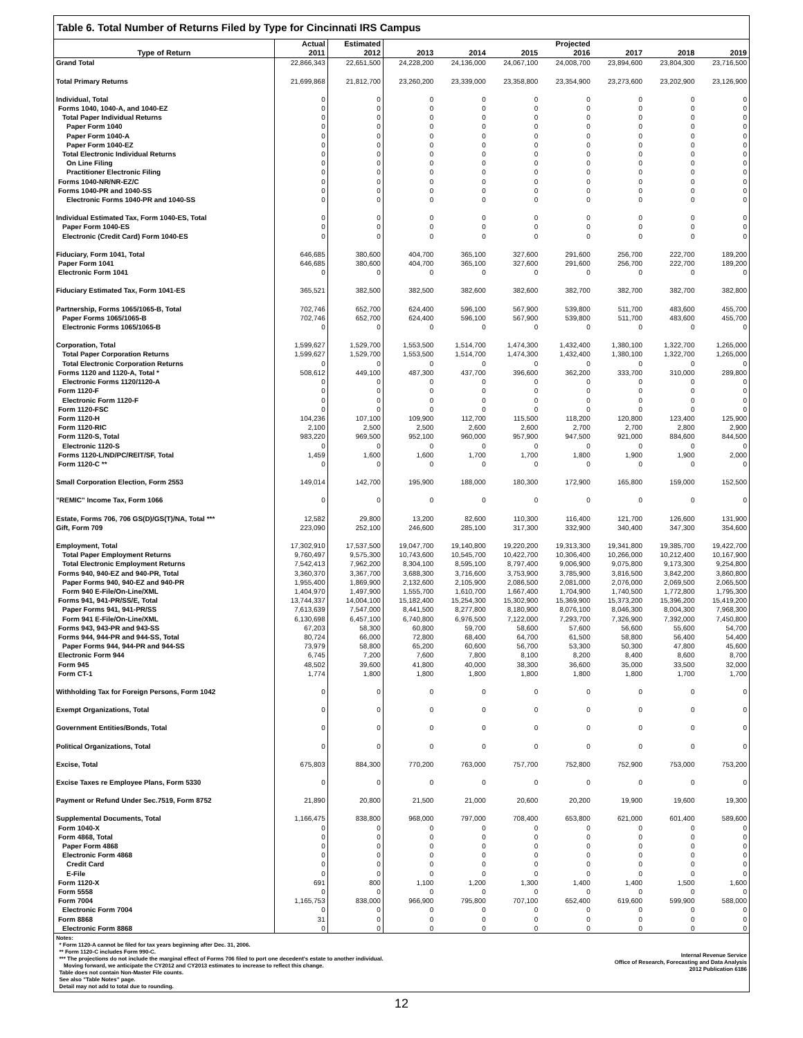Table 6. Total Number of Returns Filed by Type for Cincinnati IRS Campus
| | Actual | Estimated | | | | Projected | | | |
| --- | --- | --- | --- | --- | --- | --- | --- | --- | --- |
| Type of Return | 2011 | 2012 | 2013 | 2014 | 2015 | 2016 | 2017 | 2018 | 2019 |
| Grand Total | 22,866,343 | 22,651,500 | 24,228,200 | 24,136,000 | 24,067,100 | 24,008,700 | 23,894,600 | 23,804,300 | 23,716,500 |
| Total Primary Returns | 21,699,868 | 21,812,700 | 23,260,200 | 23,339,000 | 23,358,800 | 23,354,900 | 23,273,600 | 23,202,900 | 23,126,900 |
| Individual, Total | 0 | 0 | 0 | 0 | 0 | 0 | 0 | 0 | 0 |
| Forms 1040, 1040-A, and 1040-EZ | 0 | 0 | 0 | 0 | 0 | 0 | 0 | 0 | 0 |
| Total Paper Individual Returns | 0 | 0 | 0 | 0 | 0 | 0 | 0 | 0 | 0 |
| Paper Form 1040 | 0 | 0 | 0 | 0 | 0 | 0 | 0 | 0 | 0 |
| Paper Form 1040-A | 0 | 0 | 0 | 0 | 0 | 0 | 0 | 0 | 0 |
| Paper Form 1040-EZ | 0 | 0 | 0 | 0 | 0 | 0 | 0 | 0 | 0 |
| Total Electronic Individual Returns | 0 | 0 | 0 | 0 | 0 | 0 | 0 | 0 | 0 |
| On Line Filing | 0 | 0 | 0 | 0 | 0 | 0 | 0 | 0 | 0 |
| Practitioner Electronic Filing | 0 | 0 | 0 | 0 | 0 | 0 | 0 | 0 | 0 |
| Forms 1040-NR/NR-EZ/C | 0 | 0 | 0 | 0 | 0 | 0 | 0 | 0 | 0 |
| Forms 1040-PR and 1040-SS | 0 | 0 | 0 | 0 | 0 | 0 | 0 | 0 | 0 |
| Electronic Forms 1040-PR and 1040-SS | 0 | 0 | 0 | 0 | 0 | 0 | 0 | 0 | 0 |
| Individual Estimated Tax, Form 1040-ES, Total | 0 | 0 | 0 | 0 | 0 | 0 | 0 | 0 | 0 |
| Paper Form 1040-ES | 0 | 0 | 0 | 0 | 0 | 0 | 0 | 0 | 0 |
| Electronic (Credit Card) Form 1040-ES | 0 | 0 | 0 | 0 | 0 | 0 | 0 | 0 | 0 |
| Fiduciary, Form 1041, Total | 646,685 | 380,600 | 404,700 | 365,100 | 327,600 | 291,600 | 256,700 | 222,700 | 189,200 |
| Paper Form 1041 | 646,685 | 380,600 | 404,700 | 365,100 | 327,600 | 291,600 | 256,700 | 222,700 | 189,200 |
| Electronic Form 1041 | 0 | 0 | 0 | 0 | 0 | 0 | 0 | 0 | 0 |
| Fiduciary Estimated Tax, Form 1041-ES | 365,521 | 382,500 | 382,500 | 382,600 | 382,600 | 382,700 | 382,700 | 382,700 | 382,800 |
| Partnership, Forms 1065/1065-B, Total | 702,746 | 652,700 | 624,400 | 596,100 | 567,900 | 539,800 | 511,700 | 483,600 | 455,700 |
| Paper Forms 1065/1065-B | 702,746 | 652,700 | 624,400 | 596,100 | 567,900 | 539,800 | 511,700 | 483,600 | 455,700 |
| Electronic Forms 1065/1065-B | 0 | 0 | 0 | 0 | 0 | 0 | 0 | 0 | 0 |
| Corporation, Total | 1,599,627 | 1,529,700 | 1,553,500 | 1,514,700 | 1,474,300 | 1,432,400 | 1,380,100 | 1,322,700 | 1,265,000 |
| Total Paper Corporation Returns | 1,599,627 | 1,529,700 | 1,553,500 | 1,514,700 | 1,474,300 | 1,432,400 | 1,380,100 | 1,322,700 | 1,265,000 |
| Total Electronic Corporation Returns | 0 | 0 | 0 | 0 | 0 | 0 | 0 | 0 | 0 |
| Forms 1120 and 1120-A, Total * | 508,612 | 449,100 | 487,300 | 437,700 | 396,600 | 362,200 | 333,700 | 310,000 | 289,800 |
| Electronic Forms 1120/1120-A | 0 | 0 | 0 | 0 | 0 | 0 | 0 | 0 | 0 |
| Form 1120-F | 0 | 0 | 0 | 0 | 0 | 0 | 0 | 0 | 0 |
| Electronic Form 1120-F | 0 | 0 | 0 | 0 | 0 | 0 | 0 | 0 | 0 |
| Form 1120-FSC | 0 | 0 | 0 | 0 | 0 | 0 | 0 | 0 | 0 |
| Form 1120-H | 104,236 | 107,100 | 109,900 | 112,700 | 115,500 | 118,200 | 120,800 | 123,400 | 125,900 |
| Form 1120-RIC | 2,100 | 2,500 | 2,500 | 2,600 | 2,600 | 2,700 | 2,700 | 2,800 | 2,900 |
| Form 1120-S, Total | 983,220 | 969,500 | 952,100 | 960,000 | 957,900 | 947,500 | 921,000 | 884,600 | 844,500 |
| Electronic 1120-S | 0 | 0 | 0 | 0 | 0 | 0 | 0 | 0 | 0 |
| Forms 1120-L/ND/PC/REIT/SF, Total | 1,459 | 1,600 | 1,600 | 1,700 | 1,700 | 1,800 | 1,900 | 1,900 | 2,000 |
| Form 1120-C ** | 0 | 0 | 0 | 0 | 0 | 0 | 0 | 0 | 0 |
| Small Corporation Election, Form 2553 | 149,014 | 142,700 | 195,900 | 188,000 | 180,300 | 172,900 | 165,800 | 159,000 | 152,500 |
| "REMIC" Income Tax, Form 1066 | 0 | 0 | 0 | 0 | 0 | 0 | 0 | 0 | 0 |
| Estate, Forms 706, 706 GS(D)/GS(T)/NA, Total *** | 12,582 | 29,800 | 13,200 | 82,600 | 110,300 | 116,400 | 121,700 | 126,600 | 131,900 |
| Gift, Form 709 | 223,090 | 252,100 | 246,600 | 285,100 | 317,300 | 332,900 | 340,400 | 347,300 | 354,600 |
| Employment, Total | 17,302,910 | 17,537,500 | 19,047,700 | 19,140,800 | 19,220,200 | 19,313,300 | 19,341,800 | 19,385,700 | 19,422,700 |
| Total Paper Employment Returns | 9,760,497 | 9,575,300 | 10,743,600 | 10,545,700 | 10,422,700 | 10,306,400 | 10,266,000 | 10,212,400 | 10,167,900 |
| Total Electronic Employment Returns | 7,542,413 | 7,962,200 | 8,304,100 | 8,595,100 | 8,797,400 | 9,006,900 | 9,075,800 | 9,173,300 | 9,254,800 |
| Forms 940, 940-EZ and 940-PR, Total | 3,360,370 | 3,367,700 | 3,688,300 | 3,716,600 | 3,753,900 | 3,785,900 | 3,816,500 | 3,842,200 | 3,860,800 |
| Paper Forms 940, 940-EZ and 940-PR | 1,955,400 | 1,869,900 | 2,132,600 | 2,105,900 | 2,086,500 | 2,081,000 | 2,076,000 | 2,069,500 | 2,065,500 |
| Form 940 E-File/On-Line/XML | 1,404,970 | 1,497,900 | 1,555,700 | 1,610,700 | 1,667,400 | 1,704,900 | 1,740,500 | 1,772,800 | 1,795,300 |
| Forms 941, 941-PR/SS/E, Total | 13,744,337 | 14,004,100 | 15,182,400 | 15,254,300 | 15,302,900 | 15,369,900 | 15,373,200 | 15,396,200 | 15,419,200 |
| Paper Forms 941, 941-PR/SS | 7,613,639 | 7,547,000 | 8,441,500 | 8,277,800 | 8,180,900 | 8,076,100 | 8,046,300 | 8,004,300 | 7,968,300 |
| Form 941 E-File/On-Line/XML | 6,130,698 | 6,457,100 | 6,740,800 | 6,976,500 | 7,122,000 | 7,293,700 | 7,326,900 | 7,392,000 | 7,450,800 |
| Forms 943, 943-PR and 943-SS | 67,203 | 58,300 | 60,800 | 59,700 | 58,600 | 57,600 | 56,600 | 55,600 | 54,700 |
| Forms 944, 944-PR and 944-SS, Total | 80,724 | 66,000 | 72,800 | 68,400 | 64,700 | 61,500 | 58,800 | 56,400 | 54,400 |
| Paper Forms 944, 944-PR and 944-SS | 73,979 | 58,800 | 65,200 | 60,600 | 56,700 | 53,300 | 50,300 | 47,800 | 45,600 |
| Electronic Form 944 | 6,745 | 7,200 | 7,600 | 7,800 | 8,100 | 8,200 | 8,400 | 8,600 | 8,700 |
| Form 945 | 48,502 | 39,600 | 41,800 | 40,000 | 38,300 | 36,600 | 35,000 | 33,500 | 32,000 |
| Form CT-1 | 1,774 | 1,800 | 1,800 | 1,800 | 1,800 | 1,800 | 1,800 | 1,700 | 1,700 |
| Withholding Tax for Foreign Persons, Form 1042 | 0 | 0 | 0 | 0 | 0 | 0 | 0 | 0 | 0 |
| Exempt Organizations, Total | 0 | 0 | 0 | 0 | 0 | 0 | 0 | 0 | 0 |
| Government Entities/Bonds, Total | 0 | 0 | 0 | 0 | 0 | 0 | 0 | 0 | 0 |
| Political Organizations, Total | 0 | 0 | 0 | 0 | 0 | 0 | 0 | 0 | 0 |
| Excise, Total | 675,803 | 884,300 | 770,200 | 763,000 | 757,700 | 752,800 | 752,900 | 753,000 | 753,200 |
| Excise Taxes re Employee Plans, Form 5330 | 0 | 0 | 0 | 0 | 0 | 0 | 0 | 0 | 0 |
| Payment or Refund Under Sec.7519, Form 8752 | 21,890 | 20,800 | 21,500 | 21,000 | 20,600 | 20,200 | 19,900 | 19,600 | 19,300 |
| Supplemental Documents, Total | 1,166,475 | 838,800 | 968,000 | 797,000 | 708,400 | 653,800 | 621,000 | 601,400 | 589,600 |
| Form 1040-X | 0 | 0 | 0 | 0 | 0 | 0 | 0 | 0 | 0 |
| Form 4868, Total | 0 | 0 | 0 | 0 | 0 | 0 | 0 | 0 | 0 |
| Paper Form 4868 | 0 | 0 | 0 | 0 | 0 | 0 | 0 | 0 | 0 |
| Electronic Form 4868 | 0 | 0 | 0 | 0 | 0 | 0 | 0 | 0 | 0 |
| Credit Card | 0 | 0 | 0 | 0 | 0 | 0 | 0 | 0 | 0 |
| E-File | 0 | 0 | 0 | 0 | 0 | 0 | 0 | 0 | 0 |
| Form 1120-X | 691 | 800 | 1,100 | 1,200 | 1,300 | 1,400 | 1,400 | 1,500 | 1,600 |
| Form 5558 | 0 | 0 | 0 | 0 | 0 | 0 | 0 | 0 | 0 |
| Form 7004 | 1,165,753 | 838,000 | 966,900 | 795,800 | 707,100 | 652,400 | 619,600 | 599,900 | 588,000 |
| Electronic Form 7004 | 0 | 0 | 0 | 0 | 0 | 0 | 0 | 0 | 0 |
| Form 8868 | 31 | 0 | 0 | 0 | 0 | 0 | 0 | 0 | 0 |
| Electronic Form 8868 | 0 | 0 | 0 | 0 | 0 | 0 | 0 | 0 | 0 |
Notes:
* Form 1120-A cannot be filed for tax years beginning after Dec. 31, 2006.
** Form 1120-C includes Form 990-C.
*** The projections do not include the marginal effect of Forms 706 filed to port one decedent's estate to another individual.
Moving forward, we anticipate the CY2012 and CY2013 estimates to increase to reflect this change.
Table does not contain Non-Master File counts.
See also "Table Notes" page.
Detail may not add to total due to rounding.
Internal Revenue Service
Office of Research, Forecasting and Data Analysis
2012 Publication 6186
12